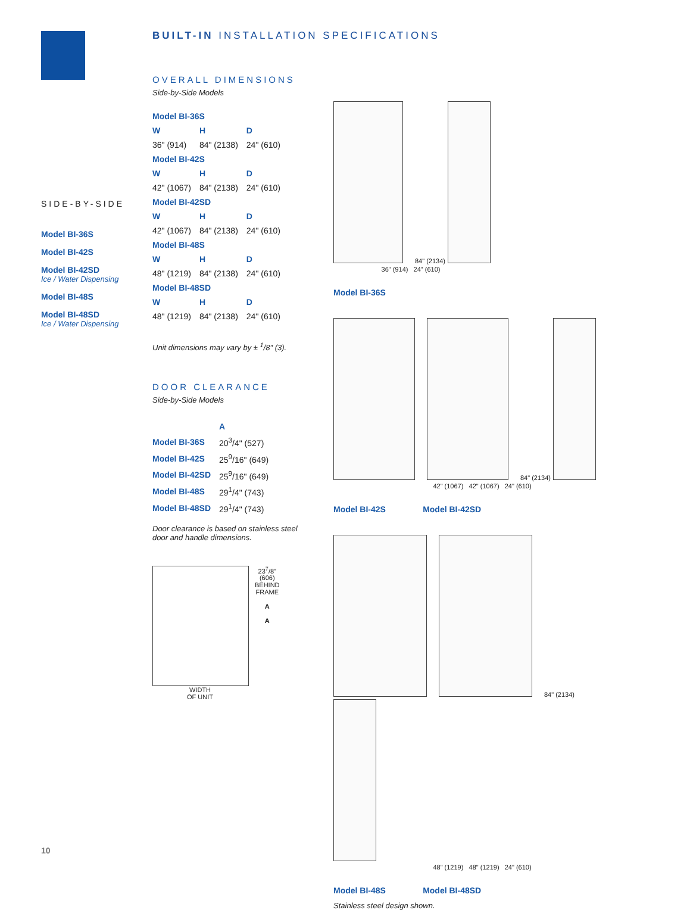SIDE-BY-SIDE
Model BI-36S
Model BI-42S
Model BI-42SD
Ice / Water Dispensing
Model BI-48S
Model BI-48SD
Ice / Water Dispensing
BUILT-IN INSTALLATION SPECIFICATIONS
OVERALL DIMENSIONS
Side-by-Side Models
| Model BI-36S | | |
| W | H | D |
| 36" (914) | 84" (2138) | 24" (610) |
| Model BI-42S | | |
| W | H | D |
| 42" (1067) | 84" (2138) | 24" (610) |
| Model BI-42SD | | |
| W | H | D |
| 42" (1067) | 84" (2138) | 24" (610) |
| Model BI-48S | | |
| W | H | D |
| 48" (1219) | 84" (2138) | 24" (610) |
| Model BI-48SD | | |
| W | H | D |
| 48" (1219) | 84" (2138) | 24" (610) |
Unit dimensions may vary by ± <sup>1</sup>/8" (3).
DOOR CLEARANCE
Side-by-Side Models
| | A |
| --- | --- |
| Model BI-36S | 20<sup>3</sup>/4" (527) |
| Model BI-42S | 25<sup>9</sup>/16" (649) |
| Model BI-42SD | 25<sup>9</sup>/16" (649) |
| Model BI-48S | 29<sup>1</sup>/4" (743) |
| Model BI-48SD | 29<sup>1</sup>/4" (743) |
Door clearance is based on stainless steel door and handle dimensions.
23<sup>7</sup>/8"
(606)
BEHIND
FRAME
A
A
WIDTH
OF UNIT
84" (2134)
36" (914) 24" (610)
Model BI-36S
84" (2134)
42" (1067) 42" (1067) 24" (610)
Model BI-42S Model BI-42SD
84" (2134)
48" (1219) 48" (1219) 24" (610)
Model BI-48S Model BI-48SD
Stainless steel design shown.
10